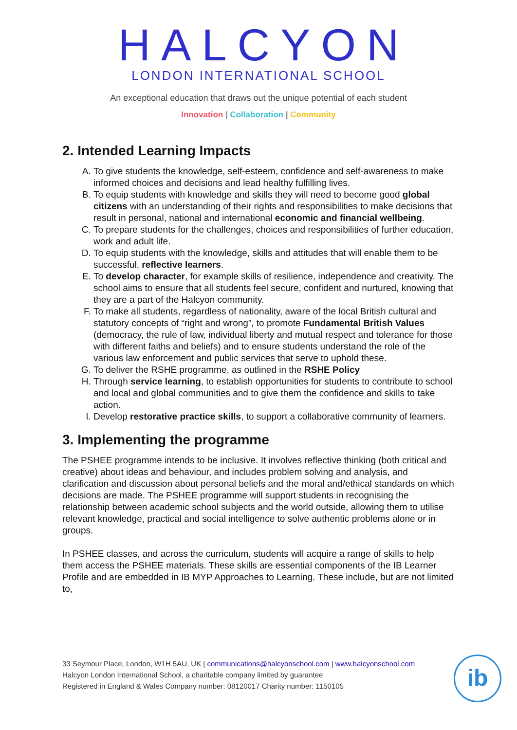HALCYON
LONDON INTERNATIONAL SCHOOL
An exceptional education that draws out the unique potential of each student
Innovation | Collaboration | Community
2. Intended Learning Impacts
A. To give students the knowledge, self-esteem, confidence and self-awareness to make informed choices and decisions and lead healthy fulfilling lives.
B. To equip students with knowledge and skills they will need to become good global citizens with an understanding of their rights and responsibilities to make decisions that result in personal, national and international economic and financial wellbeing.
C. To prepare students for the challenges, choices and responsibilities of further education, work and adult life.
D. To equip students with the knowledge, skills and attitudes that will enable them to be successful, reflective learners.
E. To develop character, for example skills of resilience, independence and creativity. The school aims to ensure that all students feel secure, confident and nurtured, knowing that they are a part of the Halcyon community.
F. To make all students, regardless of nationality, aware of the local British cultural and statutory concepts of “right and wrong”, to promote Fundamental British Values (democracy, the rule of law, individual liberty and mutual respect and tolerance for those with different faiths and beliefs) and to ensure students understand the role of the various law enforcement and public services that serve to uphold these.
G. To deliver the RSHE programme, as outlined in the RSHE Policy
H. Through service learning, to establish opportunities for students to contribute to school and local and global communities and to give them the confidence and skills to take action.
I. Develop restorative practice skills, to support a collaborative community of learners.
3. Implementing the programme
The PSHEE programme intends to be inclusive. It involves reflective thinking (both critical and creative) about ideas and behaviour, and includes problem solving and analysis, and clarification and discussion about personal beliefs and the moral and/ethical standards on which decisions are made. The PSHEE programme will support students in recognising the relationship between academic school subjects and the world outside, allowing them to utilise relevant knowledge, practical and social intelligence to solve authentic problems alone or in groups.
In PSHEE classes, and across the curriculum, students will acquire a range of skills to help them access the PSHEE materials. These skills are essential components of the IB Learner Profile and are embedded in IB MYP Approaches to Learning. These include, but are not limited to,
33 Seymour Place, London, W1H 5AU, UK | communications@halcyonschool.com | www.halcyonschool.com
Halcyon London International School, a charitable company limited by guarantee
Registered in England & Wales Company number: 08120017 Charity number: 1150105
ib